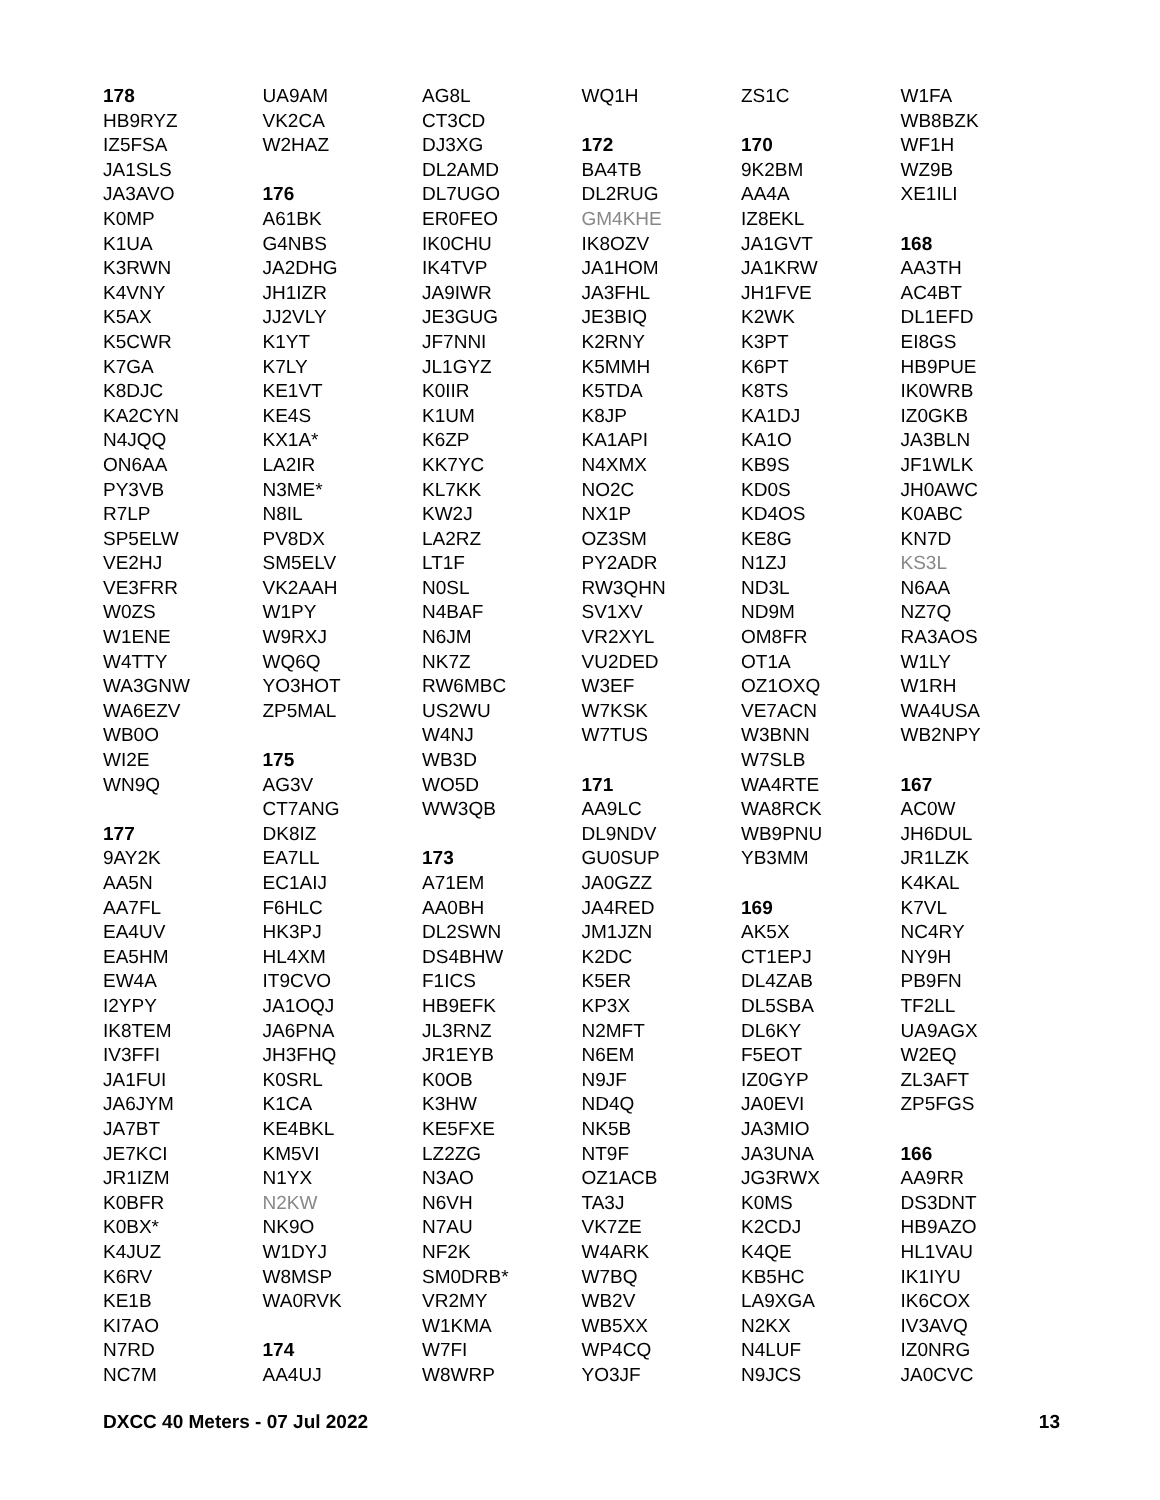178
HB9RYZ
IZ5FSA
JA1SLS
JA3AVO
K0MP
K1UA
K3RWN
K4VNY
K5AX
K5CWR
K7GA
K8DJC
KA2CYN
N4JQQ
ON6AA
PY3VB
R7LP
SP5ELW
VE2HJ
VE3FRR
W0ZS
W1ENE
W4TTY
WA3GNW
WA6EZV
WB0O
WI2E
WN9Q
177
9AY2K
AA5N
AA7FL
EA4UV
EA5HM
EW4A
I2YPY
IK8TEM
IV3FFI
JA1FUI
JA6JYM
JA7BT
JE7KCI
JR1IZM
K0BFR
K0BX*
K4JUZ
K6RV
KE1B
KI7AO
N7RD
NC7M
UA9AM
VK2CA
W2HAZ
176
A61BK
G4NBS
JA2DHG
JH1IZR
JJ2VLY
K1YT
K7LY
KE1VT
KE4S
KX1A*
LA2IR
N3ME*
N8IL
PV8DX
SM5ELV
VK2AAH
W1PY
W9RXJ
WQ6Q
YO3HOT
ZP5MAL
175
AG3V
CT7ANG
DK8IZ
EA7LL
EC1AIJ
F6HLC
HK3PJ
HL4XM
IT9CVO
JA1OQJ
JA6PNA
JH3FHQ
K0SRL
K1CA
KE4BKL
KM5VI
N1YX
N2KW
NK9O
W1DYJ
W8MSP
WA0RVK
174
AA4UJ
AG8L
CT3CD
DJ3XG
DL2AMD
DL7UGO
ER0FEO
IK0CHU
IK4TVP
JA9IWR
JE3GUG
JF7NNI
JL1GYZ
K0IIR
K1UM
K6ZP
KK7YC
KL7KK
KW2J
LA2RZ
LT1F
N0SL
N4BAF
N6JM
NK7Z
RW6MBC
US2WU
W4NJ
WB3D
WO5D
WW3QB
173
A71EM
AA0BH
DL2SWN
DS4BHW
F1ICS
HB9EFK
JL3RNZ
JR1EYB
K0OB
K3HW
KE5FXE
LZ2ZG
N3AO
N6VH
N7AU
NF2K
SM0DRB*
VR2MY
W1KMA
W7FI
W8WRP
WQ1H
172
BA4TB
DL2RUG
GM4KHE
IK8OZV
JA1HOM
JA3FHL
JE3BIQ
K2RNY
K5MMH
K5TDA
K8JP
KA1API
N4XMX
NO2C
NX1P
OZ3SM
PY2ADR
RW3QHN
SV1XV
VR2XYL
VU2DED
W3EF
W7KSK
W7TUS
171
AA9LC
DL9NDV
GU0SUP
JA0GZZ
JA4RED
JM1JZN
K2DC
K5ER
KP3X
N2MFT
N6EM
N9JF
ND4Q
NK5B
NT9F
OZ1ACB
TA3J
VK7ZE
W4ARK
W7BQ
WB2V
WB5XX
WP4CQ
YO3JF
ZS1C
170
9K2BM
AA4A
IZ8EKL
JA1GVT
JA1KRW
JH1FVE
K2WK
K3PT
K6PT
K8TS
KA1DJ
KA1O
KB9S
KD0S
KD4OS
KE8G
N1ZJ
ND3L
ND9M
OM8FR
OT1A
OZ1OXQ
VE7ACN
W3BNN
W7SLB
WA4RTE
WA8RCK
WB9PNU
YB3MM
169
AK5X
CT1EPJ
DL4ZAB
DL5SBA
DL6KY
F5EOT
IZ0GYP
JA0EVI
JA3MIO
JA3UNA
JG3RWX
K0MS
K2CDJ
K4QE
KB5HC
LA9XGA
N2KX
N4LUF
N9JCS
W1FA
WB8BZK
WF1H
WZ9B
XE1ILI
168
AA3TH
AC4BT
DL1EFD
EI8GS
HB9PUE
IK0WRB
IZ0GKB
JA3BLN
JF1WLK
JH0AWC
K0ABC
KN7D
KS3L
N6AA
NZ7Q
RA3AOS
W1LY
W1RH
WA4USA
WB2NPY
167
AC0W
JH6DUL
JR1LZK
K4KAL
K7VL
NC4RY
NY9H
PB9FN
TF2LL
UA9AGX
W2EQ
ZL3AFT
ZP5FGS
166
AA9RR
DS3DNT
HB9AZO
HL1VAU
IK1IYU
IK6COX
IV3AVQ
IZ0NRG
JA0CVC
DXCC 40 Meters - 07 Jul 2022 13